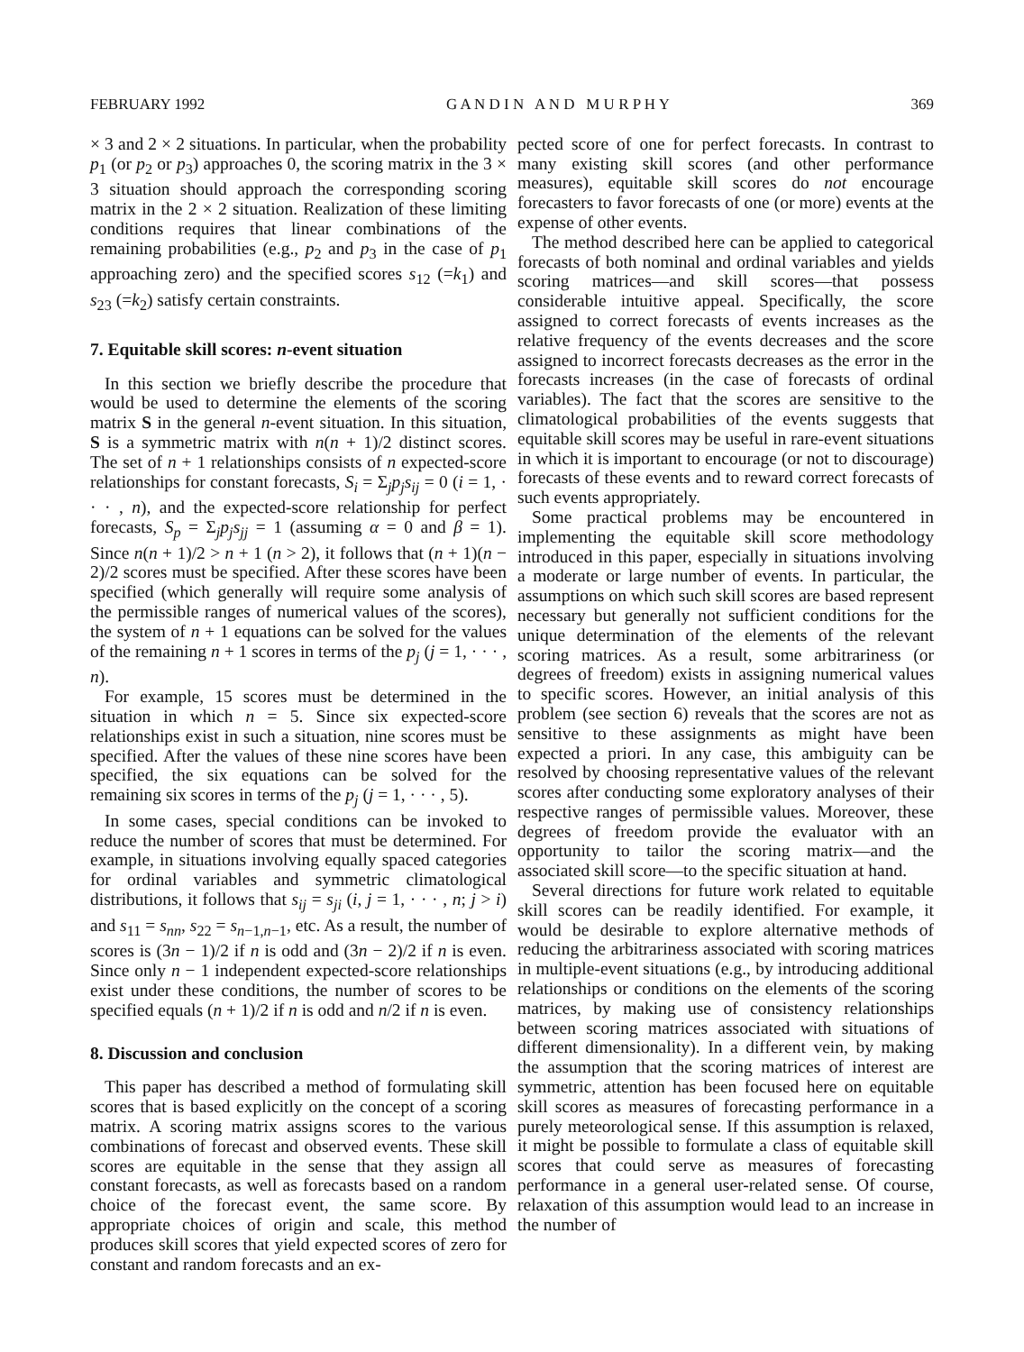FEBRUARY 1992 G A N D I N A N D M U R P H Y 369
× 3 and 2 × 2 situations. In particular, when the probability p<sub>1</sub> (or p<sub>2</sub> or p<sub>3</sub>) approaches 0, the scoring matrix in the 3 × 3 situation should approach the corresponding scoring matrix in the 2 × 2 situation. Realization of these limiting conditions requires that linear combinations of the remaining probabilities (e.g., p<sub>2</sub> and p<sub>3</sub> in the case of p<sub>1</sub> approaching zero) and the specified scores s<sub>12</sub> (=k<sub>1</sub>) and s<sub>23</sub> (=k<sub>2</sub>) satisfy certain constraints.
7. Equitable skill scores: n-event situation
In this section we briefly describe the procedure that would be used to determine the elements of the scoring matrix S in the general n-event situation. In this situation, S is a symmetric matrix with n(n + 1)/2 distinct scores. The set of n + 1 relationships consists of n expected-score relationships for constant forecasts, S<sub>i</sub> = Σ<sub>j</sub>p<sub>j</sub>s<sub>ij</sub> = 0 (i = 1, · · · , n), and the expected-score relationship for perfect forecasts, S<sub>p</sub> = Σ<sub>j</sub>p<sub>j</sub>s<sub>jj</sub> = 1 (assuming α = 0 and β = 1). Since n(n + 1)/2 > n + 1 (n > 2), it follows that (n + 1)(n − 2)/2 scores must be specified. After these scores have been specified (which generally will require some analysis of the permissible ranges of numerical values of the scores), the system of n + 1 equations can be solved for the values of the remaining n + 1 scores in terms of the p<sub>j</sub> (j = 1, · · · , n).
For example, 15 scores must be determined in the situation in which n = 5. Since six expected-score relationships exist in such a situation, nine scores must be specified. After the values of these nine scores have been specified, the six equations can be solved for the remaining six scores in terms of the p<sub>j</sub> (j = 1, · · · , 5).
In some cases, special conditions can be invoked to reduce the number of scores that must be determined. For example, in situations involving equally spaced categories for ordinal variables and symmetric climatological distributions, it follows that s<sub>ij</sub> = s<sub>ji</sub> (i, j = 1, · · · , n; j > i) and s<sub>11</sub> = s<sub>nn</sub>, s<sub>22</sub> = s<sub>n−1,n−1</sub>, etc. As a result, the number of scores is (3n − 1)/2 if n is odd and (3n − 2)/2 if n is even. Since only n − 1 independent expected-score relationships exist under these conditions, the number of scores to be specified equals (n + 1)/2 if n is odd and n/2 if n is even.
8. Discussion and conclusion
This paper has described a method of formulating skill scores that is based explicitly on the concept of a scoring matrix. A scoring matrix assigns scores to the various combinations of forecast and observed events. These skill scores are equitable in the sense that they assign all constant forecasts, as well as forecasts based on a random choice of the forecast event, the same score. By appropriate choices of origin and scale, this method produces skill scores that yield expected scores of zero for constant and random forecasts and an ex-
pected score of one for perfect forecasts. In contrast to many existing skill scores (and other performance measures), equitable skill scores do not encourage forecasters to favor forecasts of one (or more) events at the expense of other events.
The method described here can be applied to categorical forecasts of both nominal and ordinal variables and yields scoring matrices—and skill scores—that possess considerable intuitive appeal. Specifically, the score assigned to correct forecasts of events increases as the relative frequency of the events decreases and the score assigned to incorrect forecasts decreases as the error in the forecasts increases (in the case of forecasts of ordinal variables). The fact that the scores are sensitive to the climatological probabilities of the events suggests that equitable skill scores may be useful in rare-event situations in which it is important to encourage (or not to discourage) forecasts of these events and to reward correct forecasts of such events appropriately.
Some practical problems may be encountered in implementing the equitable skill score methodology introduced in this paper, especially in situations involving a moderate or large number of events. In particular, the assumptions on which such skill scores are based represent necessary but generally not sufficient conditions for the unique determination of the elements of the relevant scoring matrices. As a result, some arbitrariness (or degrees of freedom) exists in assigning numerical values to specific scores. However, an initial analysis of this problem (see section 6) reveals that the scores are not as sensitive to these assignments as might have been expected a priori. In any case, this ambiguity can be resolved by choosing representative values of the relevant scores after conducting some exploratory analyses of their respective ranges of permissible values. Moreover, these degrees of freedom provide the evaluator with an opportunity to tailor the scoring matrix—and the associated skill score—to the specific situation at hand.
Several directions for future work related to equitable skill scores can be readily identified. For example, it would be desirable to explore alternative methods of reducing the arbitrariness associated with scoring matrices in multiple-event situations (e.g., by introducing additional relationships or conditions on the elements of the scoring matrices, by making use of consistency relationships between scoring matrices associated with situations of different dimensionality). In a different vein, by making the assumption that the scoring matrices of interest are symmetric, attention has been focused here on equitable skill scores as measures of forecasting performance in a purely meteorological sense. If this assumption is relaxed, it might be possible to formulate a class of equitable skill scores that could serve as measures of forecasting performance in a general user-related sense. Of course, relaxation of this assumption would lead to an increase in the number of